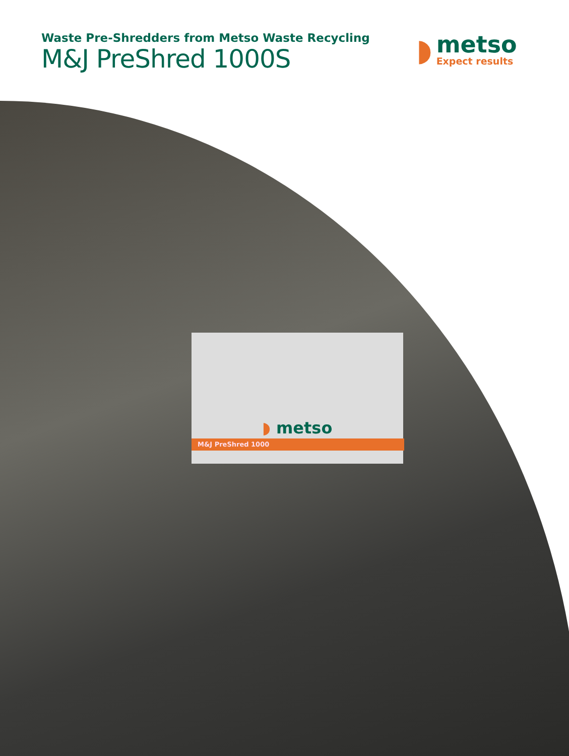◗ metso
M&J PreShred 1000
Waste Pre-Shredders from Metso Waste Recycling
M&J PreShred 1000S
◗
metso
Expect results